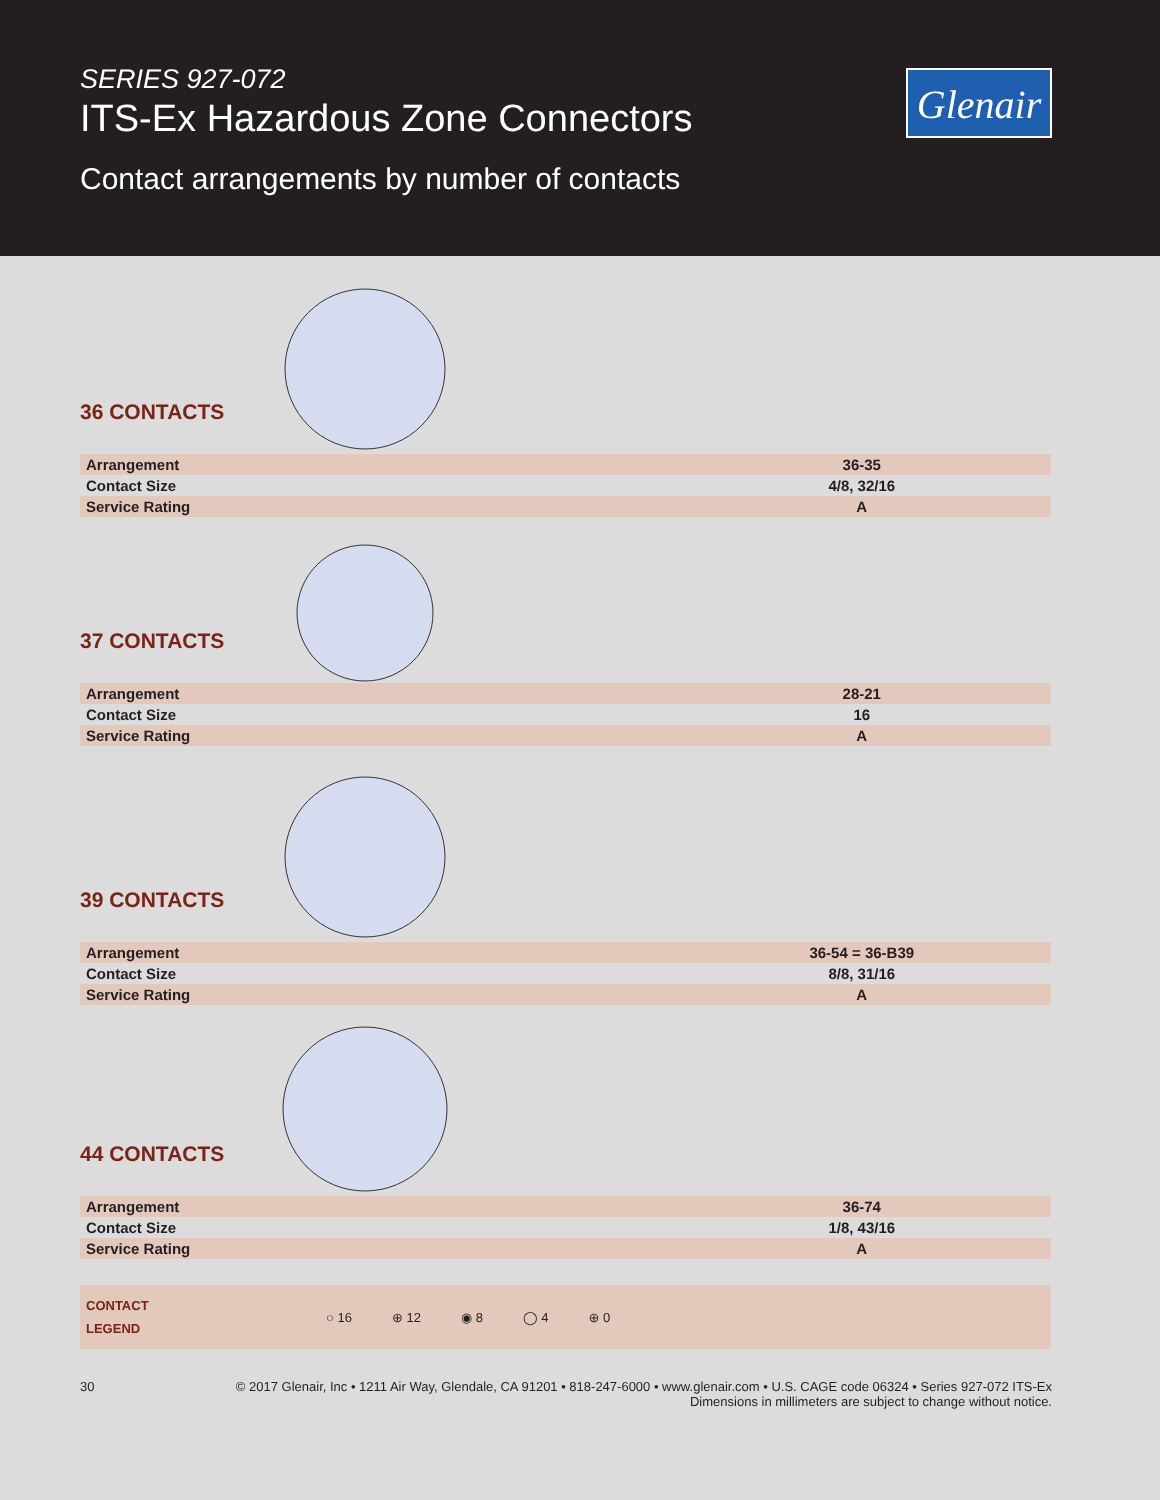SERIES 927-072
ITS-Ex Hazardous Zone Connectors
Contact arrangements by number of contacts
Glenair
36 CONTACTS
| Arrangement | 36-35 | |
| Contact Size | 4/8, 32/16 | |
| Service Rating | A | |
37 CONTACTS
| Arrangement | 28-21 | |
| Contact Size | 16 | |
| Service Rating | A | |
39 CONTACTS
| Arrangement | 36-54 = 36-B39 | |
| Contact Size | 8/8, 31/16 | |
| Service Rating | A | |
44 CONTACTS
| Arrangement | 36-74 | |
| Contact Size | 1/8, 43/16 | |
| Service Rating | A | |
CONTACT
LEGEND ○ 16 ⊕ 12 ◉ 8 ◯ 4 ⊕ 0
30 © 2017 Glenair, Inc • 1211 Air Way, Glendale, CA 91201 • 818-247-6000 • www.glenair.com • U.S. CAGE code 06324 • Series 927-072 ITS-Ex
Dimensions in millimeters are subject to change without notice.